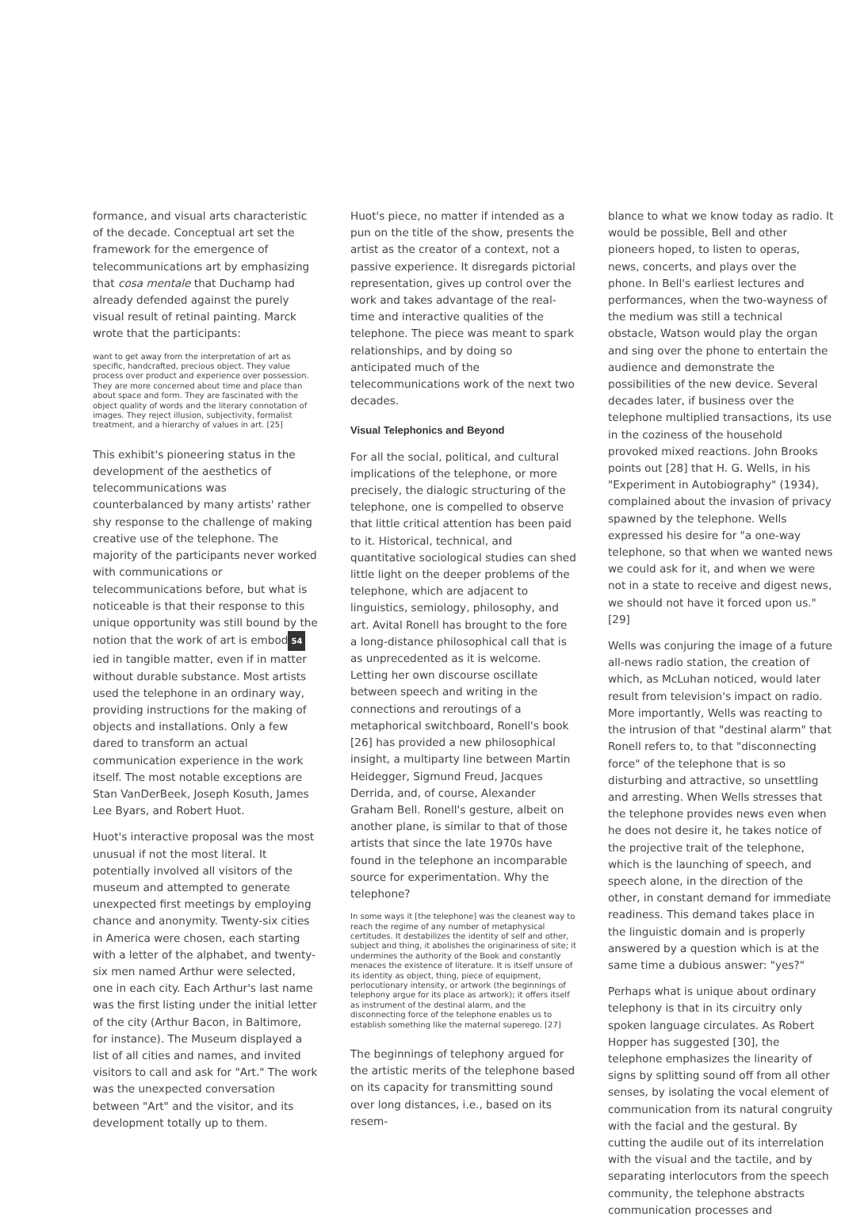formance, and visual arts characteristic of the decade. Conceptual art set the framework for the emergence of telecommunications art by emphasizing that cosa mentale that Duchamp had already defended against the purely visual result of retinal painting. Marck wrote that the participants:
want to get away from the interpretation of art as specific, handcrafted, precious object. They value process over product and experience over possession. They are more concerned about time and place than about space and form. They are fascinated with the object quality of words and the literary connotation of images. They reject illusion, subjectivity, formalist treatment, and a hierarchy of values in art. [25]
This exhibit's pioneering status in the development of the aesthetics of telecommunications was counterbalanced by many artists' rather shy response to the challenge of making creative use of the telephone. The majority of the participants never worked with communications or telecommunications before, but what is noticeable is that their response to this unique opportunity was still bound by the notion that the work of art is embod 54 ied in tangible matter, even if in matter without durable substance. Most artists used the telephone in an ordinary way, providing instructions for the making of objects and installations. Only a few dared to transform an actual communication experience in the work itself. The most notable exceptions are Stan VanDerBeek, Joseph Kosuth, James Lee Byars, and Robert Huot.
Huot's interactive proposal was the most unusual if not the most literal. It potentially involved all visitors of the museum and attempted to generate unexpected first meetings by employing chance and anonymity. Twenty-six cities in America were chosen, each starting with a letter of the alphabet, and twenty-six men named Arthur were selected, one in each city. Each Arthur's last name was the first listing under the initial letter of the city (Arthur Bacon, in Baltimore, for instance). The Museum displayed a list of all cities and names, and invited visitors to call and ask for "Art." The work was the unexpected conversation between "Art" and the visitor, and its development totally up to them.
Huot's piece, no matter if intended as a pun on the title of the show, presents the artist as the creator of a context, not a passive experience. It disregards pictorial representation, gives up control over the work and takes advantage of the real-time and interactive qualities of the telephone. The piece was meant to spark relationships, and by doing so anticipated much of the telecommunications work of the next two decades.
Visual Telephonics and Beyond
For all the social, political, and cultural implications of the telephone, or more precisely, the dialogic structuring of the telephone, one is compelled to observe that little critical attention has been paid to it. Historical, technical, and quantitative sociological studies can shed little light on the deeper problems of the telephone, which are adjacent to linguistics, semiology, philosophy, and art. Avital Ronell has brought to the fore a long-distance philosophical call that is as unprecedented as it is welcome. Letting her own discourse oscillate between speech and writing in the connections and reroutings of a metaphorical switchboard, Ronell's book [26] has provided a new philosophical insight, a multiparty line between Martin Heidegger, Sigmund Freud, Jacques Derrida, and, of course, Alexander Graham Bell. Ronell's gesture, albeit on another plane, is similar to that of those artists that since the late 1970s have found in the telephone an incomparable source for experimentation. Why the telephone?
In some ways it [the telephone] was the cleanest way to reach the regime of any number of metaphysical certitudes. It destabilizes the identity of self and other, subject and thing, it abolishes the originariness of site; it undermines the authority of the Book and constantly menaces the existence of literature. It is itself unsure of its identity as object, thing, piece of equipment, perlocutionary intensity, or artwork (the beginnings of telephony argue for its place as artwork); it offers itself as instrument of the destinal alarm, and the disconnecting force of the telephone enables us to establish something like the maternal superego. [27]
The beginnings of telephony argued for the artistic merits of the telephone based on its capacity for transmitting sound over long distances, i.e., based on its resem-
blance to what we know today as radio. It would be possible, Bell and other pioneers hoped, to listen to operas, news, concerts, and plays over the phone. In Bell's earliest lectures and performances, when the two-wayness of the medium was still a technical obstacle, Watson would play the organ and sing over the phone to entertain the audience and demonstrate the possibilities of the new device. Several decades later, if business over the telephone multiplied transactions, its use in the coziness of the household provoked mixed reactions. John Brooks points out [28] that H. G. Wells, in his "Experiment in Autobiography" (1934), complained about the invasion of privacy spawned by the telephone. Wells expressed his desire for "a one-way telephone, so that when we wanted news we could ask for it, and when we were not in a state to receive and digest news, we should not have it forced upon us." [29]
Wells was conjuring the image of a future all-news radio station, the creation of which, as McLuhan noticed, would later result from television's impact on radio. More importantly, Wells was reacting to the intrusion of that "destinal alarm" that Ronell refers to, to that "disconnecting force" of the telephone that is so disturbing and attractive, so unsettling and arresting. When Wells stresses that the telephone provides news even when he does not desire it, he takes notice of the projective trait of the telephone, which is the launching of speech, and speech alone, in the direction of the other, in constant demand for immediate readiness. This demand takes place in the linguistic domain and is properly answered by a question which is at the same time a dubious answer: "yes?"
Perhaps what is unique about ordinary telephony is that in its circuitry only spoken language circulates. As Robert Hopper has suggested [30], the telephone emphasizes the linearity of signs by splitting sound off from all other senses, by isolating the vocal element of communication from its natural congruity with the facial and the gestural. By cutting the audile out of its interrelation with the visual and the tactile, and by separating interlocutors from the speech community, the telephone abstracts communication processes and